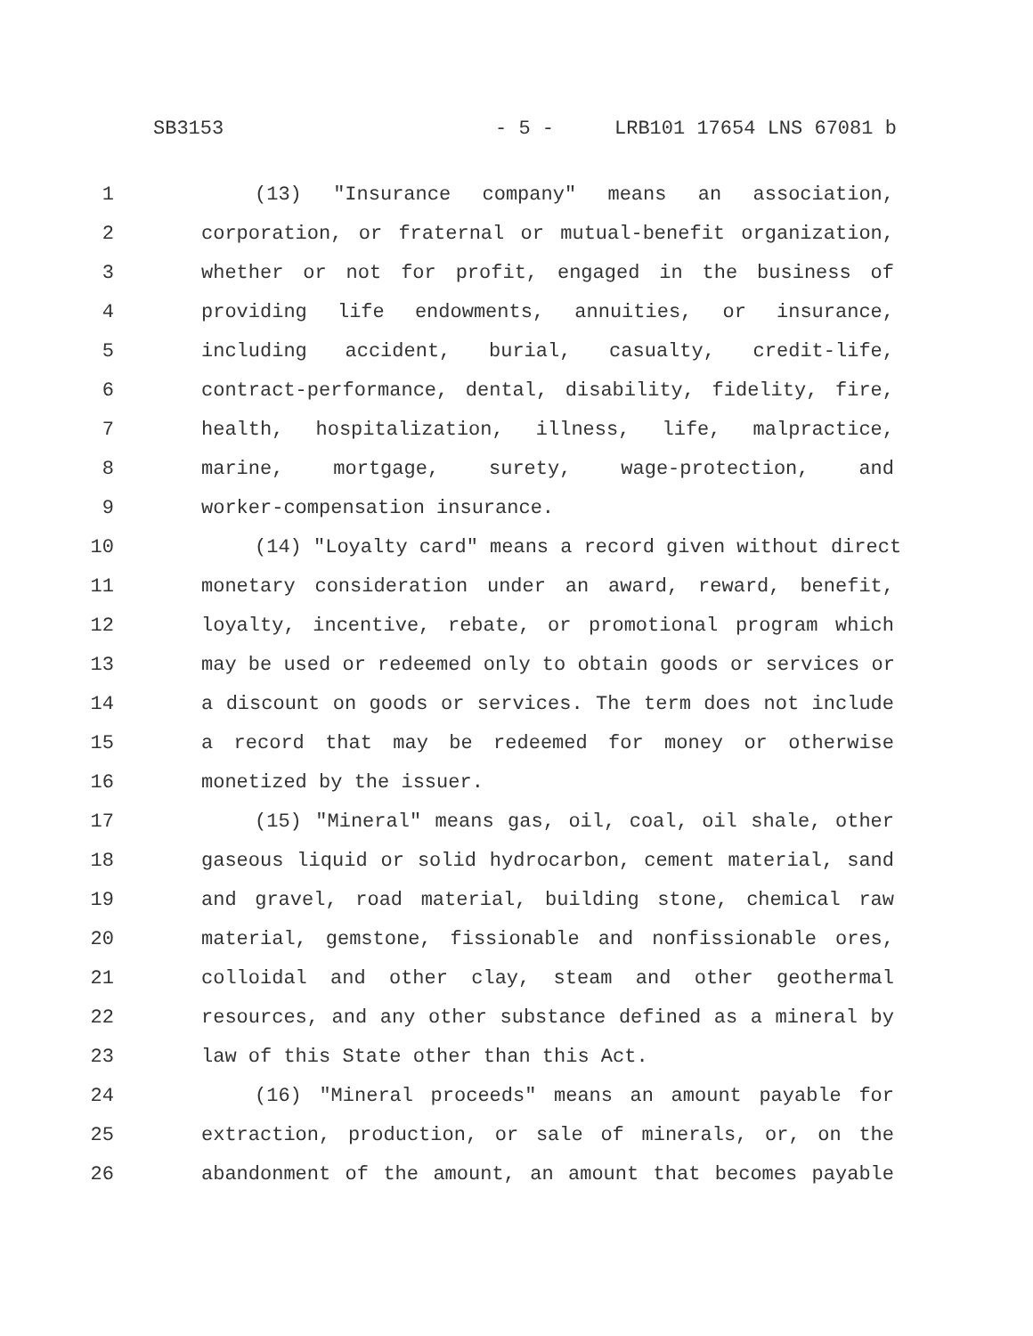SB3153 - 5 - LRB101 17654 LNS 67081 b
1 (13) "Insurance company" means an association,
2 corporation, or fraternal or mutual-benefit organization,
3 whether or not for profit, engaged in the business of
4 providing life endowments, annuities, or insurance,
5 including accident, burial, casualty, credit-life,
6 contract-performance, dental, disability, fidelity, fire,
7 health, hospitalization, illness, life, malpractice,
8 marine, mortgage, surety, wage-protection, and
9 worker-compensation insurance.
10 (14) "Loyalty card" means a record given without direct
11 monetary consideration under an award, reward, benefit,
12 loyalty, incentive, rebate, or promotional program which
13 may be used or redeemed only to obtain goods or services or
14 a discount on goods or services. The term does not include
15 a record that may be redeemed for money or otherwise
16 monetized by the issuer.
17 (15) "Mineral" means gas, oil, coal, oil shale, other
18 gaseous liquid or solid hydrocarbon, cement material, sand
19 and gravel, road material, building stone, chemical raw
20 material, gemstone, fissionable and nonfissionable ores,
21 colloidal and other clay, steam and other geothermal
22 resources, and any other substance defined as a mineral by
23 law of this State other than this Act.
24 (16) "Mineral proceeds" means an amount payable for
25 extraction, production, or sale of minerals, or, on the
26 abandonment of the amount, an amount that becomes payable